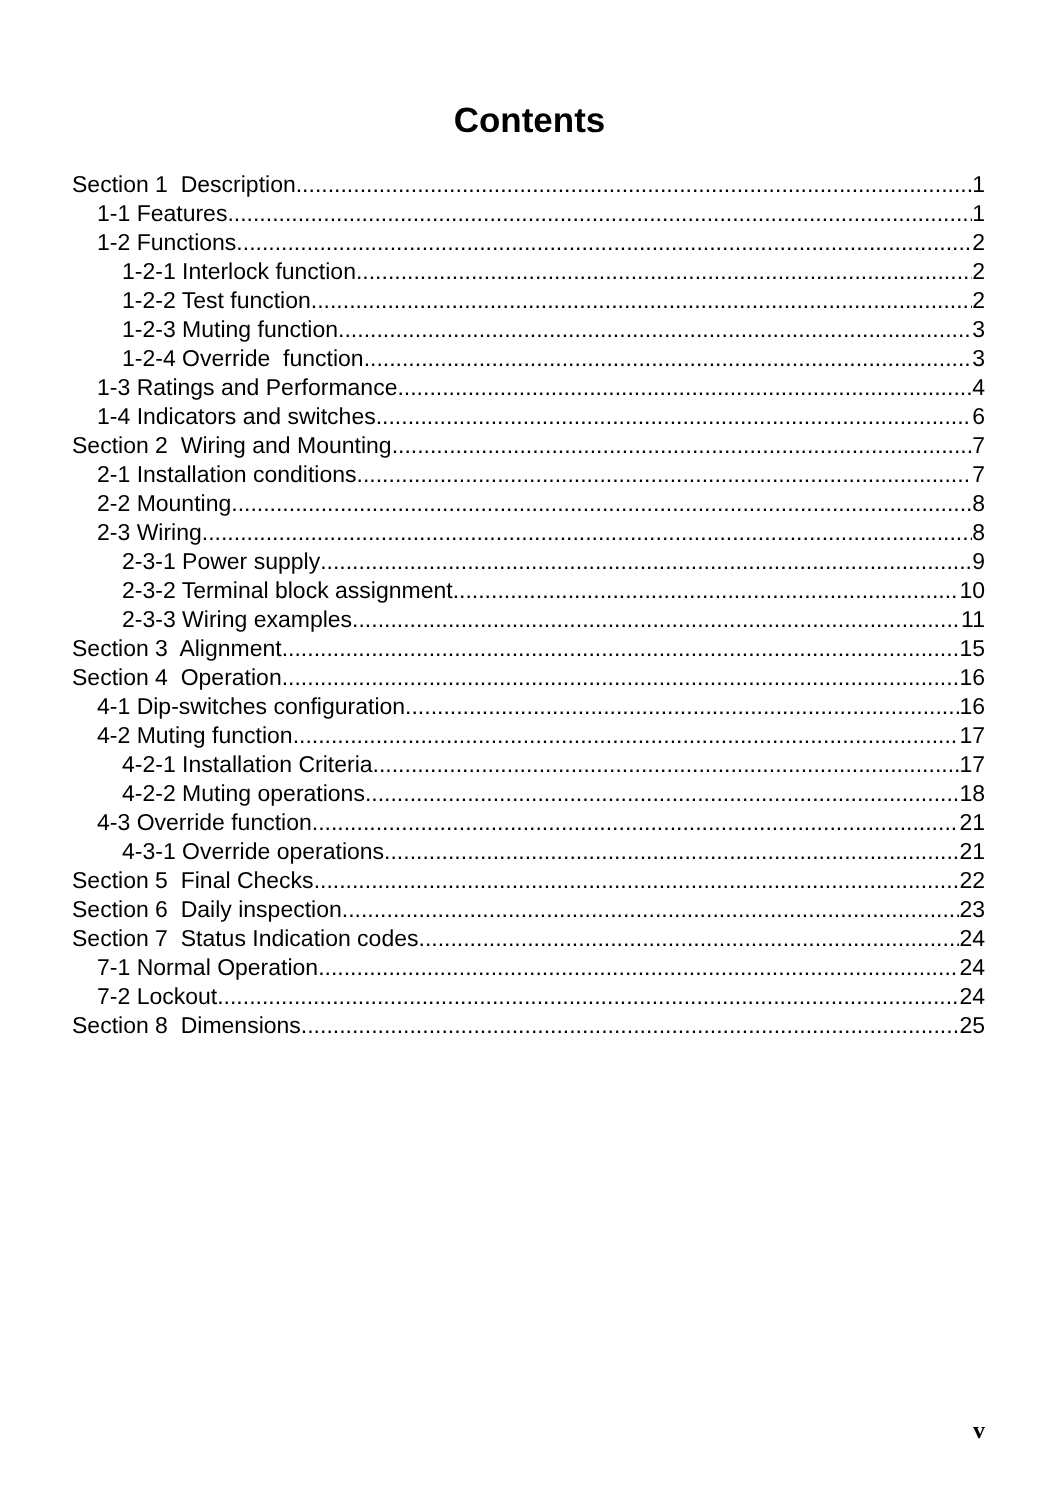Contents
Section 1 Description 1
1-1 Features 1
1-2 Functions 2
1-2-1 Interlock function 2
1-2-2 Test function 2
1-2-3 Muting function 3
1-2-4 Override function 3
1-3 Ratings and Performance 4
1-4 Indicators and switches 6
Section 2 Wiring and Mounting 7
2-1 Installation conditions 7
2-2 Mounting 8
2-3 Wiring 8
2-3-1 Power supply 9
2-3-2 Terminal block assignment 10
2-3-3 Wiring examples 11
Section 3 Alignment 15
Section 4 Operation 16
4-1 Dip-switches configuration 16
4-2 Muting function 17
4-2-1 Installation Criteria 17
4-2-2 Muting operations 18
4-3 Override function 21
4-3-1 Override operations 21
Section 5 Final Checks 22
Section 6 Daily inspection 23
Section 7 Status Indication codes 24
7-1 Normal Operation 24
7-2 Lockout 24
Section 8 Dimensions 25
v